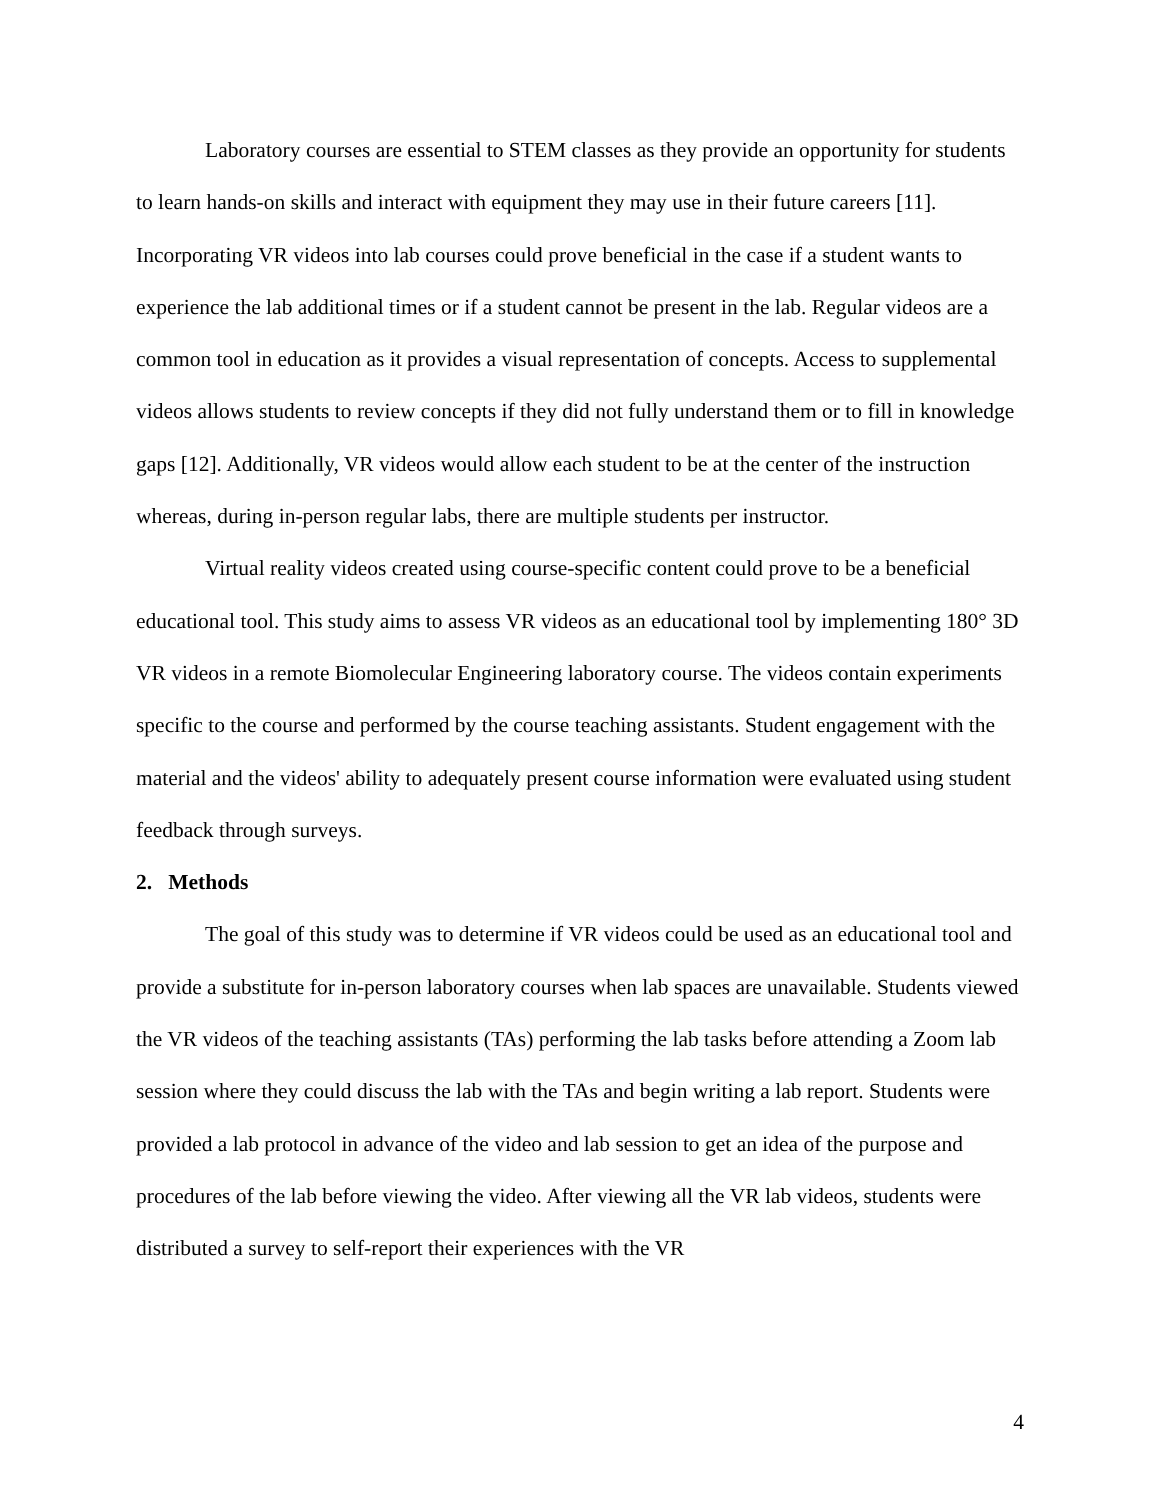Laboratory courses are essential to STEM classes as they provide an opportunity for students to learn hands-on skills and interact with equipment they may use in their future careers [11]. Incorporating VR videos into lab courses could prove beneficial in the case if a student wants to experience the lab additional times or if a student cannot be present in the lab. Regular videos are a common tool in education as it provides a visual representation of concepts. Access to supplemental videos allows students to review concepts if they did not fully understand them or to fill in knowledge gaps [12]. Additionally, VR videos would allow each student to be at the center of the instruction whereas, during in-person regular labs, there are multiple students per instructor.
Virtual reality videos created using course-specific content could prove to be a beneficial educational tool. This study aims to assess VR videos as an educational tool by implementing 180° 3D VR videos in a remote Biomolecular Engineering laboratory course. The videos contain experiments specific to the course and performed by the course teaching assistants. Student engagement with the material and the videos' ability to adequately present course information were evaluated using student feedback through surveys.
2. Methods
The goal of this study was to determine if VR videos could be used as an educational tool and provide a substitute for in-person laboratory courses when lab spaces are unavailable. Students viewed the VR videos of the teaching assistants (TAs) performing the lab tasks before attending a Zoom lab session where they could discuss the lab with the TAs and begin writing a lab report. Students were provided a lab protocol in advance of the video and lab session to get an idea of the purpose and procedures of the lab before viewing the video. After viewing all the VR lab videos, students were distributed a survey to self-report their experiences with the VR
4